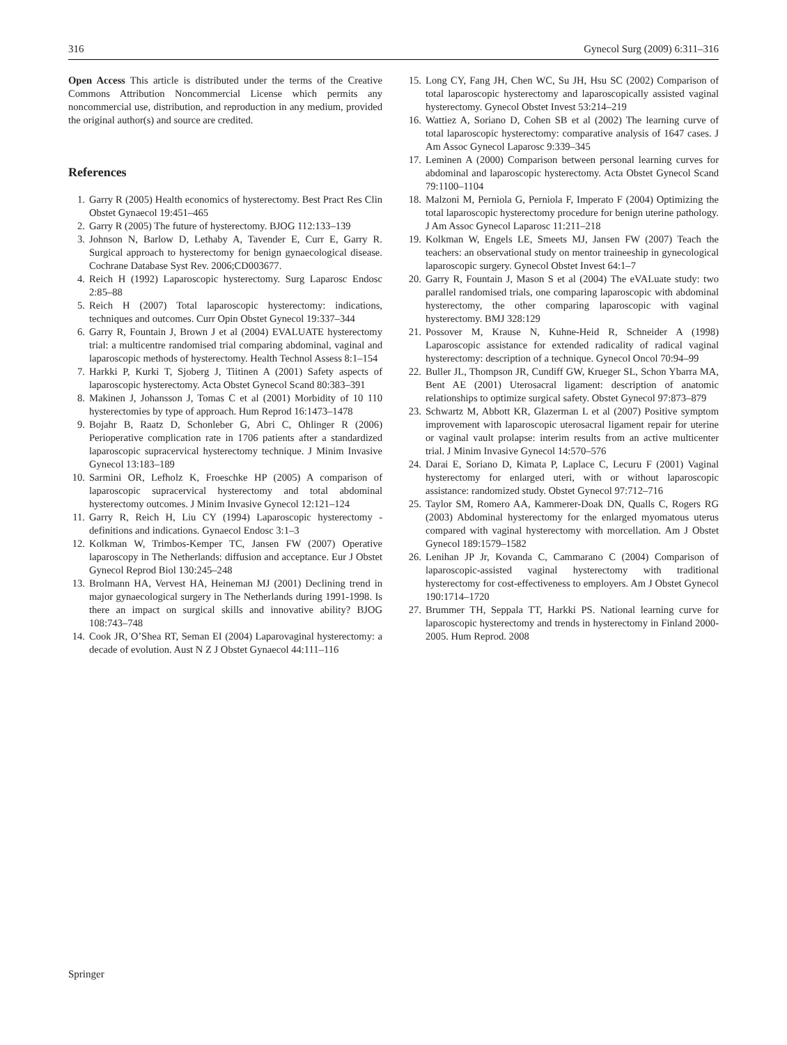316 Gynecol Surg (2009) 6:311–316
Open Access This article is distributed under the terms of the Creative Commons Attribution Noncommercial License which permits any noncommercial use, distribution, and reproduction in any medium, provided the original author(s) and source are credited.
References
1. Garry R (2005) Health economics of hysterectomy. Best Pract Res Clin Obstet Gynaecol 19:451–465
2. Garry R (2005) The future of hysterectomy. BJOG 112:133–139
3. Johnson N, Barlow D, Lethaby A, Tavender E, Curr E, Garry R. Surgical approach to hysterectomy for benign gynaecological disease. Cochrane Database Syst Rev. 2006;CD003677.
4. Reich H (1992) Laparoscopic hysterectomy. Surg Laparosc Endosc 2:85–88
5. Reich H (2007) Total laparoscopic hysterectomy: indications, techniques and outcomes. Curr Opin Obstet Gynecol 19:337–344
6. Garry R, Fountain J, Brown J et al (2004) EVALUATE hysterectomy trial: a multicentre randomised trial comparing abdominal, vaginal and laparoscopic methods of hysterectomy. Health Technol Assess 8:1–154
7. Harkki P, Kurki T, Sjoberg J, Tiitinen A (2001) Safety aspects of laparoscopic hysterectomy. Acta Obstet Gynecol Scand 80:383–391
8. Makinen J, Johansson J, Tomas C et al (2001) Morbidity of 10 110 hysterectomies by type of approach. Hum Reprod 16:1473–1478
9. Bojahr B, Raatz D, Schonleber G, Abri C, Ohlinger R (2006) Perioperative complication rate in 1706 patients after a standardized laparoscopic supracervical hysterectomy technique. J Minim Invasive Gynecol 13:183–189
10. Sarmini OR, Lefholz K, Froeschke HP (2005) A comparison of laparoscopic supracervical hysterectomy and total abdominal hysterectomy outcomes. J Minim Invasive Gynecol 12:121–124
11. Garry R, Reich H, Liu CY (1994) Laparoscopic hysterectomy - definitions and indications. Gynaecol Endosc 3:1–3
12. Kolkman W, Trimbos-Kemper TC, Jansen FW (2007) Operative laparoscopy in The Netherlands: diffusion and acceptance. Eur J Obstet Gynecol Reprod Biol 130:245–248
13. Brolmann HA, Vervest HA, Heineman MJ (2001) Declining trend in major gynaecological surgery in The Netherlands during 1991-1998. Is there an impact on surgical skills and innovative ability? BJOG 108:743–748
14. Cook JR, O’Shea RT, Seman EI (2004) Laparovaginal hysterectomy: a decade of evolution. Aust N Z J Obstet Gynaecol 44:111–116
15. Long CY, Fang JH, Chen WC, Su JH, Hsu SC (2002) Comparison of total laparoscopic hysterectomy and laparoscopically assisted vaginal hysterectomy. Gynecol Obstet Invest 53:214–219
16. Wattiez A, Soriano D, Cohen SB et al (2002) The learning curve of total laparoscopic hysterectomy: comparative analysis of 1647 cases. J Am Assoc Gynecol Laparosc 9:339–345
17. Leminen A (2000) Comparison between personal learning curves for abdominal and laparoscopic hysterectomy. Acta Obstet Gynecol Scand 79:1100–1104
18. Malzoni M, Perniola G, Perniola F, Imperato F (2004) Optimizing the total laparoscopic hysterectomy procedure for benign uterine pathology. J Am Assoc Gynecol Laparosc 11:211–218
19. Kolkman W, Engels LE, Smeets MJ, Jansen FW (2007) Teach the teachers: an observational study on mentor traineeship in gynecological laparoscopic surgery. Gynecol Obstet Invest 64:1–7
20. Garry R, Fountain J, Mason S et al (2004) The eVALuate study: two parallel randomised trials, one comparing laparoscopic with abdominal hysterectomy, the other comparing laparoscopic with vaginal hysterectomy. BMJ 328:129
21. Possover M, Krause N, Kuhne-Heid R, Schneider A (1998) Laparoscopic assistance for extended radicality of radical vaginal hysterectomy: description of a technique. Gynecol Oncol 70:94–99
22. Buller JL, Thompson JR, Cundiff GW, Krueger SL, Schon Ybarra MA, Bent AE (2001) Uterosacral ligament: description of anatomic relationships to optimize surgical safety. Obstet Gynecol 97:873–879
23. Schwartz M, Abbott KR, Glazerman L et al (2007) Positive symptom improvement with laparoscopic uterosacral ligament repair for uterine or vaginal vault prolapse: interim results from an active multicenter trial. J Minim Invasive Gynecol 14:570–576
24. Darai E, Soriano D, Kimata P, Laplace C, Lecuru F (2001) Vaginal hysterectomy for enlarged uteri, with or without laparoscopic assistance: randomized study. Obstet Gynecol 97:712–716
25. Taylor SM, Romero AA, Kammerer-Doak DN, Qualls C, Rogers RG (2003) Abdominal hysterectomy for the enlarged myomatous uterus compared with vaginal hysterectomy with morcellation. Am J Obstet Gynecol 189:1579–1582
26. Lenihan JP Jr, Kovanda C, Cammarano C (2004) Comparison of laparoscopic-assisted vaginal hysterectomy with traditional hysterectomy for cost-effectiveness to employers. Am J Obstet Gynecol 190:1714–1720
27. Brummer TH, Seppala TT, Harkki PS. National learning curve for laparoscopic hysterectomy and trends in hysterectomy in Finland 2000-2005. Hum Reprod. 2008
Springer